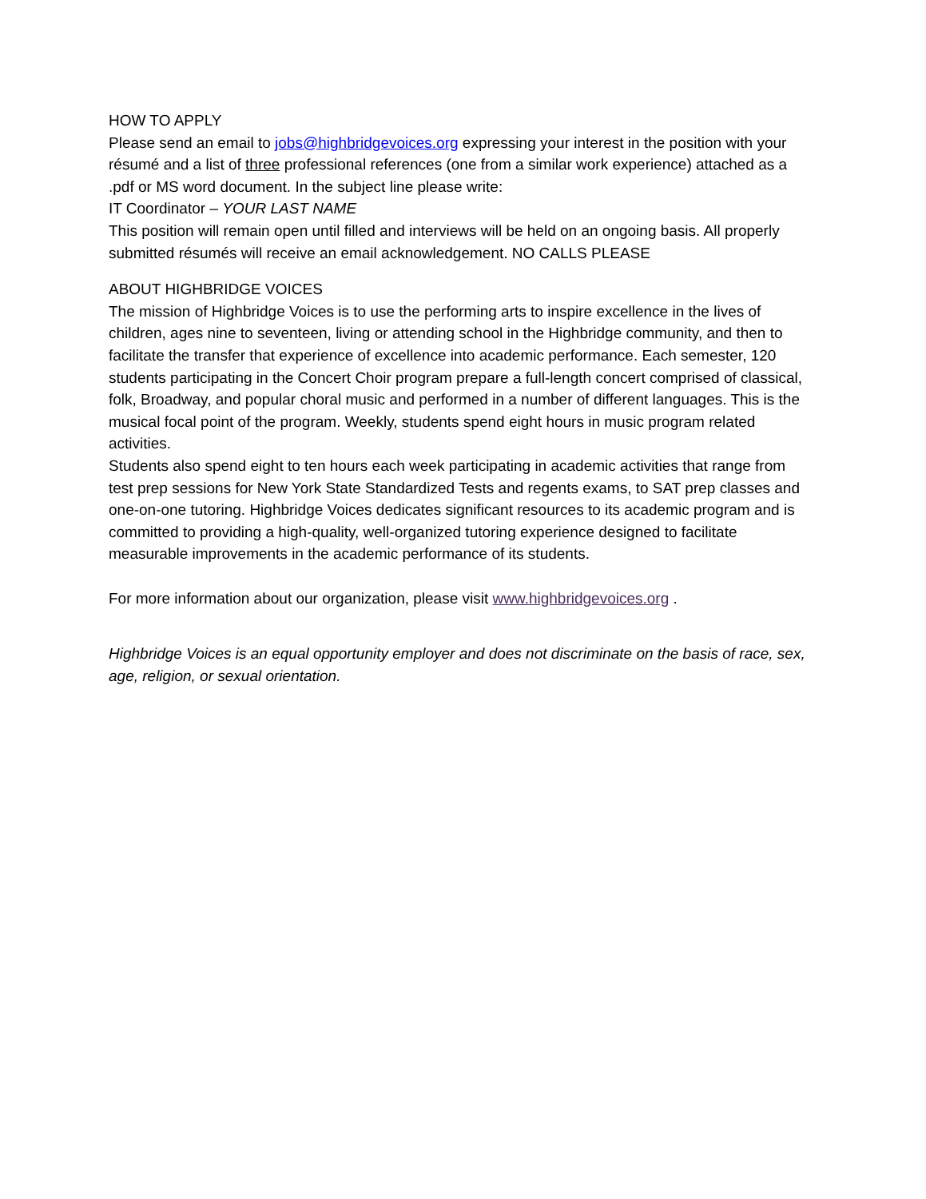HOW TO APPLY
Please send an email to jobs@highbridgevoices.org expressing your interest in the position with your résumé and a list of three professional references (one from a similar work experience) attached as a .pdf or MS word document. In the subject line please write:
IT Coordinator – YOUR LAST NAME
This position will remain open until filled and interviews will be held on an ongoing basis. All properly submitted résumés will receive an email acknowledgement. NO CALLS PLEASE
ABOUT HIGHBRIDGE VOICES
The mission of Highbridge Voices is to use the performing arts to inspire excellence in the lives of children, ages nine to seventeen, living or attending school in the Highbridge community, and then to facilitate the transfer that experience of excellence into academic performance. Each semester, 120 students participating in the Concert Choir program prepare a full-length concert comprised of classical, folk, Broadway, and popular choral music and performed in a number of different languages. This is the musical focal point of the program. Weekly, students spend eight hours in music program related activities.
Students also spend eight to ten hours each week participating in academic activities that range from test prep sessions for New York State Standardized Tests and regents exams, to SAT prep classes and one-on-one tutoring. Highbridge Voices dedicates significant resources to its academic program and is committed to providing a high-quality, well-organized tutoring experience designed to facilitate measurable improvements in the academic performance of its students.
For more information about our organization, please visit www.highbridgevoices.org .
Highbridge Voices is an equal opportunity employer and does not discriminate on the basis of race, sex, age, religion, or sexual orientation.